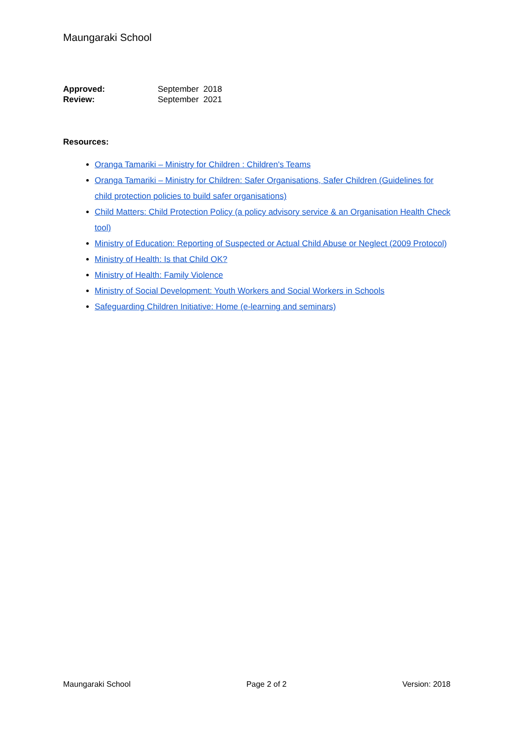Maungaraki School
| Approved: | September 2018 |
| Review: | September 2021 |
Resources:
Oranga Tamariki – Ministry for Children : Children's Teams
Oranga Tamariki – Ministry for Children: Safer Organisations, Safer Children (Guidelines for child protection policies to build safer organisations)
Child Matters: Child Protection Policy (a policy advisory service & an Organisation Health Check tool)
Ministry of Education: Reporting of Suspected or Actual Child Abuse or Neglect (2009 Protocol)
Ministry of Health: Is that Child OK?
Ministry of Health: Family Violence
Ministry of Social Development: Youth Workers and Social Workers in Schools
Safeguarding Children Initiative: Home (e-learning and seminars)
Maungaraki School Page 2 of 2 Version: 2018